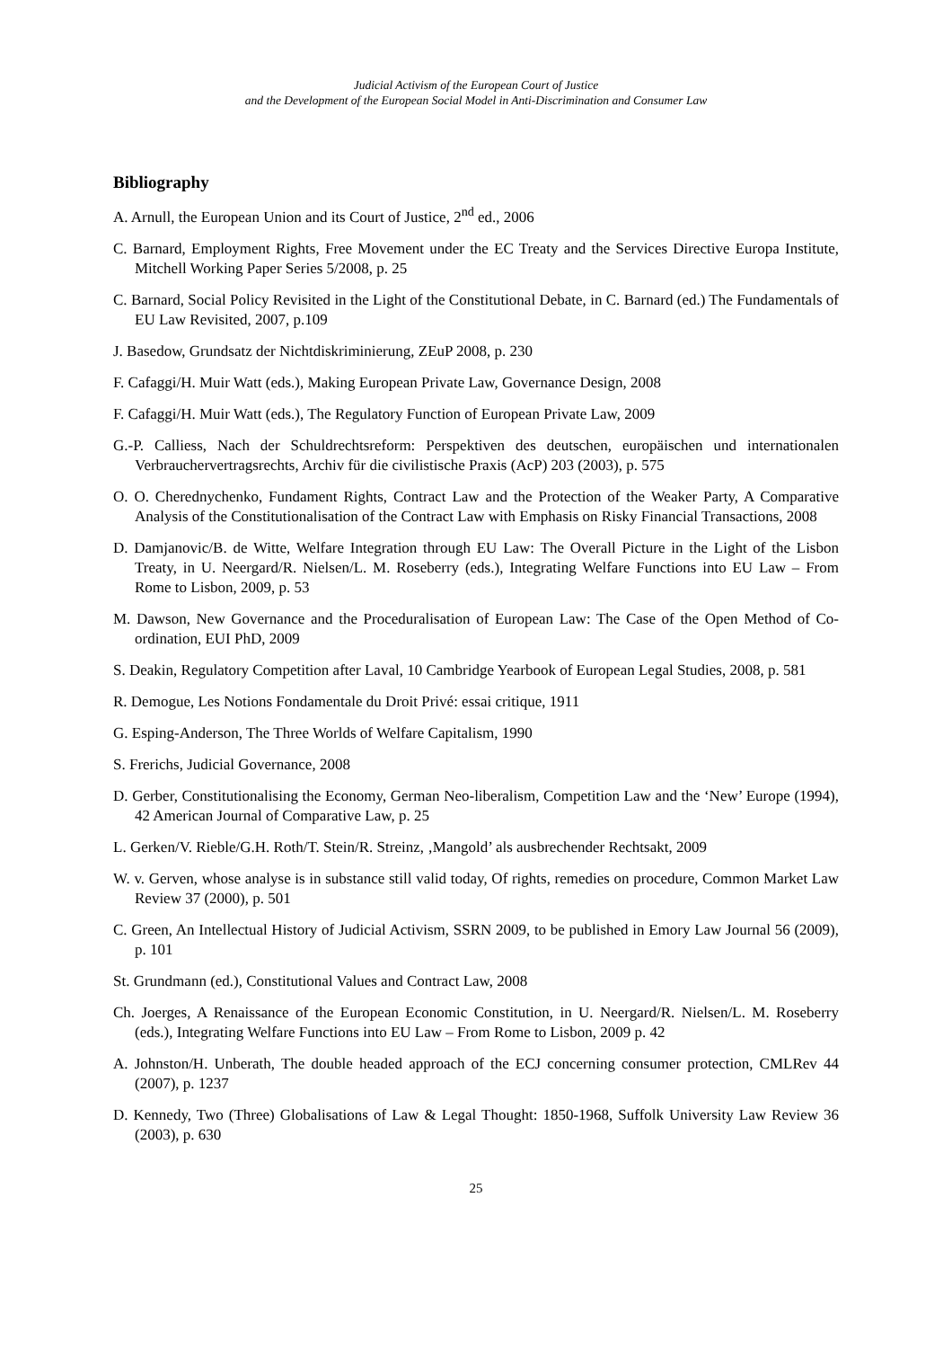Judicial Activism of the European Court of Justice
and the Development of the European Social Model in Anti-Discrimination and Consumer Law
Bibliography
A. Arnull, the European Union and its Court of Justice, 2<sup>nd</sup> ed., 2006
C. Barnard, Employment Rights, Free Movement under the EC Treaty and the Services Directive Europa Institute, Mitchell Working Paper Series 5/2008, p. 25
C. Barnard, Social Policy Revisited in the Light of the Constitutional Debate, in C. Barnard (ed.) The Fundamentals of EU Law Revisited, 2007, p.109
J. Basedow, Grundsatz der Nichtdiskriminierung, ZEuP 2008, p. 230
F. Cafaggi/H. Muir Watt (eds.), Making European Private Law, Governance Design, 2008
F. Cafaggi/H. Muir Watt (eds.), The Regulatory Function of European Private Law, 2009
G.-P. Calliess, Nach der Schuldrechtsreform: Perspektiven des deutschen, europäischen und internationalen Verbrauchervertragsrechts, Archiv für die civilistische Praxis (AcP) 203 (2003), p. 575
O. O. Cherednychenko, Fundament Rights, Contract Law and the Protection of the Weaker Party, A Comparative Analysis of the Constitutionalisation of the Contract Law with Emphasis on Risky Financial Transactions, 2008
D. Damjanovic/B. de Witte, Welfare Integration through EU Law: The Overall Picture in the Light of the Lisbon Treaty, in U. Neergard/R. Nielsen/L. M. Roseberry (eds.), Integrating Welfare Functions into EU Law – From Rome to Lisbon, 2009, p. 53
M. Dawson, New Governance and the Proceduralisation of European Law: The Case of the Open Method of Co-ordination, EUI PhD, 2009
S. Deakin, Regulatory Competition after Laval, 10 Cambridge Yearbook of European Legal Studies, 2008, p. 581
R. Demogue, Les Notions Fondamentale du Droit Privé: essai critique, 1911
G. Esping-Anderson, The Three Worlds of Welfare Capitalism, 1990
S. Frerichs, Judicial Governance, 2008
D. Gerber, Constitutionalising the Economy, German Neo-liberalism, Competition Law and the ‘New’ Europe (1994), 42 American Journal of Comparative Law, p. 25
L. Gerken/V. Rieble/G.H. Roth/T. Stein/R. Streinz, ‚Mangold’ als ausbrechender Rechtsakt, 2009
W. v. Gerven, whose analyse is in substance still valid today, Of rights, remedies on procedure, Common Market Law Review 37 (2000), p. 501
C. Green, An Intellectual History of Judicial Activism, SSRN 2009, to be published in Emory Law Journal 56 (2009), p. 101
St. Grundmann (ed.), Constitutional Values and Contract Law, 2008
Ch. Joerges, A Renaissance of the European Economic Constitution, in U. Neergard/R. Nielsen/L. M. Roseberry (eds.), Integrating Welfare Functions into EU Law – From Rome to Lisbon, 2009 p. 42
A. Johnston/H. Unberath, The double headed approach of the ECJ concerning consumer protection, CMLRev 44 (2007), p. 1237
D. Kennedy, Two (Three) Globalisations of Law & Legal Thought: 1850-1968, Suffolk University Law Review 36 (2003), p. 630
25